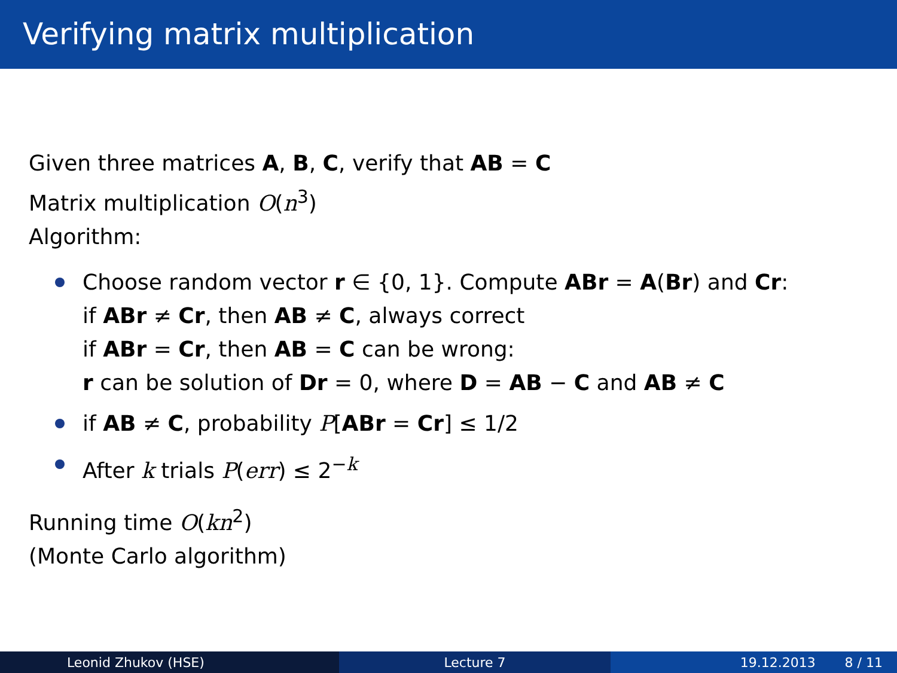Verifying matrix multiplication
Given three matrices A, B, C, verify that AB = C
Matrix multiplication O(n<sup>3</sup>)
Algorithm:
Choose random vector r ∈ {0, 1}. Compute ABr = A(Br) and Cr:
if ABr ≠ Cr, then AB ≠ C, always correct
if ABr = Cr, then AB = C can be wrong:
r can be solution of Dr = 0, where D = AB − C and AB ≠ C
if AB ≠ C, probability P[ABr = Cr] ≤ 1/2
After k trials P(err) ≤ 2<sup>−k</sup>
Running time O(kn<sup>2</sup>)
(Monte Carlo algorithm)
Leonid Zhukov (HSE) Lecture 7 19.12.2013 8 / 11